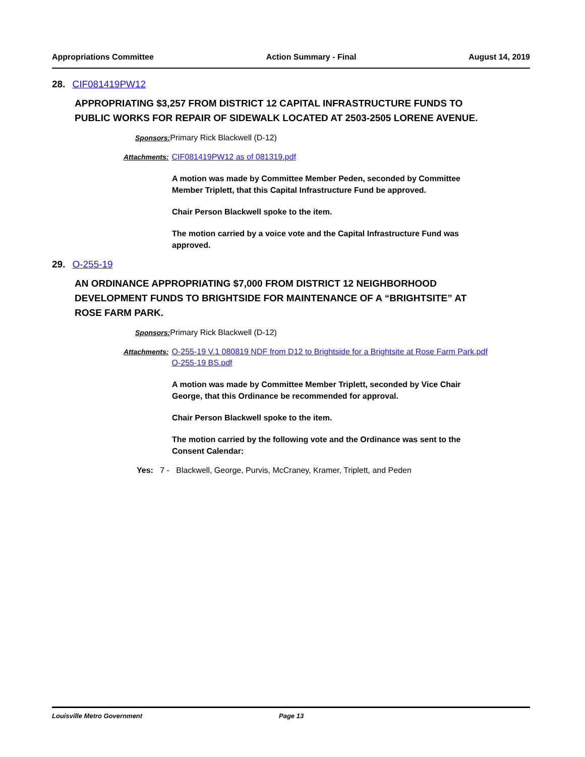Appropriations Committee Action Summary - Final August 14, 2019
28. CIF081419PW12
APPROPRIATING $3,257 FROM DISTRICT 12 CAPITAL INFRASTRUCTURE FUNDS TO PUBLIC WORKS FOR REPAIR OF SIDEWALK LOCATED AT 2503-2505 LORENE AVENUE.
Sponsors: Primary Rick Blackwell (D-12)
Attachments: CIF081419PW12 as of 081319.pdf
A motion was made by Committee Member Peden, seconded by Committee Member Triplett, that this Capital Infrastructure Fund be approved.
Chair Person Blackwell spoke to the item.
The motion carried by a voice vote and the Capital Infrastructure Fund was approved.
29. O-255-19
AN ORDINANCE APPROPRIATING $7,000 FROM DISTRICT 12 NEIGHBORHOOD DEVELOPMENT FUNDS TO BRIGHTSIDE FOR MAINTENANCE OF A “BRIGHTSITE” AT ROSE FARM PARK.
Sponsors: Primary Rick Blackwell (D-12)
Attachments: O-255-19 V.1 080819 NDF from D12 to Brightside for a Brightsite at Rose Farm Park.pdf
O-255-19 BS.pdf
A motion was made by Committee Member Triplett, seconded by Vice Chair George, that this Ordinance be recommended for approval.
Chair Person Blackwell spoke to the item.
The motion carried by the following vote and the Ordinance was sent to the Consent Calendar:
Yes: 7 - Blackwell, George, Purvis, McCraney, Kramer, Triplett, and Peden
Louisville Metro Government Page 13